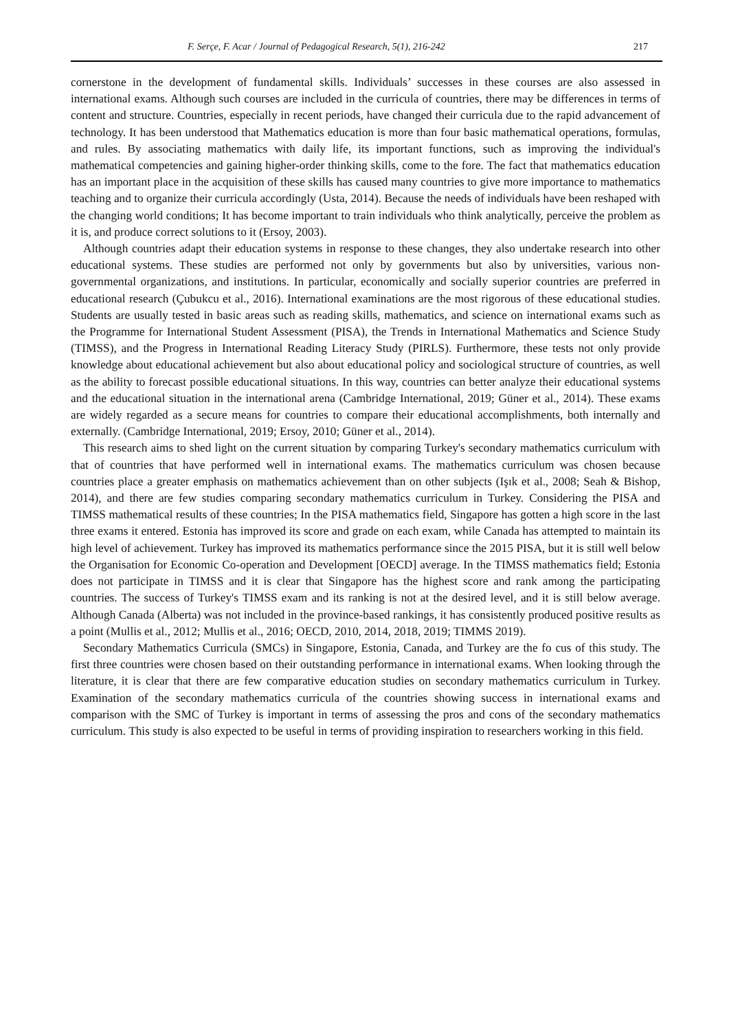F. Serçe, F. Acar / Journal of Pedagogical Research, 5(1), 216-242 217
cornerstone in the development of fundamental skills. Individuals’ successes in these courses are also assessed in international exams. Although such courses are included in the curricula of countries, there may be differences in terms of content and structure. Countries, especially in recent periods, have changed their curricula due to the rapid advancement of technology. It has been understood that Mathematics education is more than four basic mathematical operations, formulas, and rules. By associating mathematics with daily life, its important functions, such as improving the individual's mathematical competencies and gaining higher-order thinking skills, come to the fore. The fact that mathematics education has an important place in the acquisition of these skills has caused many countries to give more importance to mathematics teaching and to organize their curricula accordingly (Usta, 2014). Because the needs of individuals have been reshaped with the changing world conditions; It has become important to train individuals who think analytically, perceive the problem as it is, and produce correct solutions to it (Ersoy, 2003).
Although countries adapt their education systems in response to these changes, they also undertake research into other educational systems. These studies are performed not only by governments but also by universities, various non-governmental organizations, and institutions. In particular, economically and socially superior countries are preferred in educational research (Çubukcu et al., 2016). International examinations are the most rigorous of these educational studies. Students are usually tested in basic areas such as reading skills, mathematics, and science on international exams such as the Programme for International Student Assessment (PISA), the Trends in International Mathematics and Science Study (TIMSS), and the Progress in International Reading Literacy Study (PIRLS). Furthermore, these tests not only provide knowledge about educational achievement but also about educational policy and sociological structure of countries, as well as the ability to forecast possible educational situations. In this way, countries can better analyze their educational systems and the educational situation in the international arena (Cambridge International, 2019; Güner et al., 2014). These exams are widely regarded as a secure means for countries to compare their educational accomplishments, both internally and externally. (Cambridge International, 2019; Ersoy, 2010; Güner et al., 2014).
This research aims to shed light on the current situation by comparing Turkey's secondary mathematics curriculum with that of countries that have performed well in international exams. The mathematics curriculum was chosen because countries place a greater emphasis on mathematics achievement than on other subjects (Işık et al., 2008; Seah & Bishop, 2014), and there are few studies comparing secondary mathematics curriculum in Turkey. Considering the PISA and TIMSS mathematical results of these countries; In the PISA mathematics field, Singapore has gotten a high score in the last three exams it entered. Estonia has improved its score and grade on each exam, while Canada has attempted to maintain its high level of achievement. Turkey has improved its mathematics performance since the 2015 PISA, but it is still well below the Organisation for Economic Co-operation and Development [OECD] average. In the TIMSS mathematics field; Estonia does not participate in TIMSS and it is clear that Singapore has the highest score and rank among the participating countries. The success of Turkey's TIMSS exam and its ranking is not at the desired level, and it is still below average. Although Canada (Alberta) was not included in the province-based rankings, it has consistently produced positive results as a point (Mullis et al., 2012; Mullis et al., 2016; OECD, 2010, 2014, 2018, 2019; TIMMS 2019).
Secondary Mathematics Curricula (SMCs) in Singapore, Estonia, Canada, and Turkey are the fo cus of this study. The first three countries were chosen based on their outstanding performance in international exams. When looking through the literature, it is clear that there are few comparative education studies on secondary mathematics curriculum in Turkey. Examination of the secondary mathematics curricula of the countries showing success in international exams and comparison with the SMC of Turkey is important in terms of assessing the pros and cons of the secondary mathematics curriculum. This study is also expected to be useful in terms of providing inspiration to researchers working in this field.